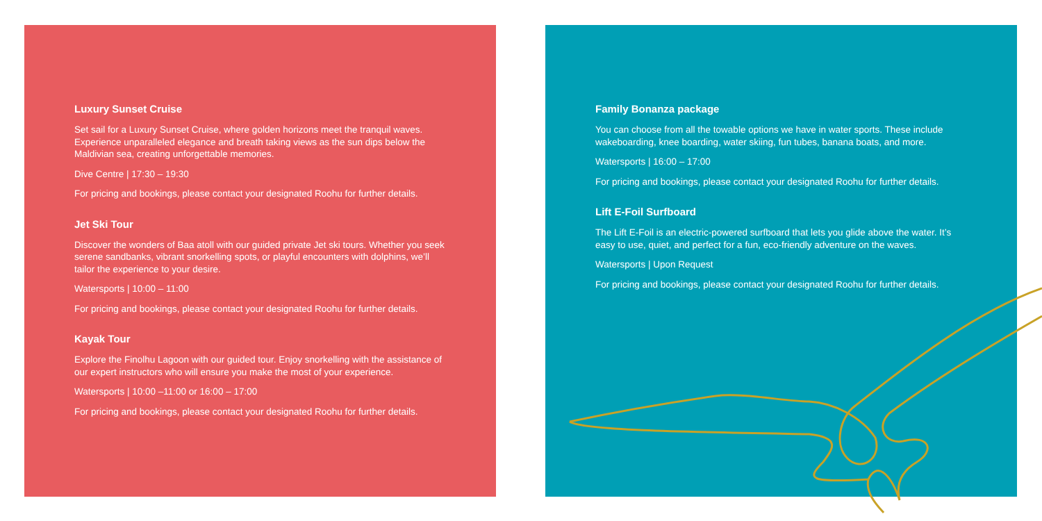Luxury Sunset Cruise
Set sail for a Luxury Sunset Cruise, where golden horizons meet the tranquil waves. Experience unparalleled elegance and breath taking views as the sun dips below the Maldivian sea, creating unforgettable memories.
Dive Centre | 17:30 – 19:30
For pricing and bookings, please contact your designated Roohu for further details.
Jet Ski Tour
Discover the wonders of Baa atoll with our guided private Jet ski tours. Whether you seek serene sandbanks, vibrant snorkelling spots, or playful encounters with dolphins, we’ll tailor the experience to your desire.
Watersports | 10:00 – 11:00
For pricing and bookings, please contact your designated Roohu for further details.
Kayak Tour
Explore the Finolhu Lagoon with our guided tour. Enjoy snorkelling with the assistance of our expert instructors who will ensure you make the most of your experience.
Watersports | 10:00 –11:00 or 16:00 – 17:00
For pricing and bookings, please contact your designated Roohu for further details.
Family Bonanza package
You can choose from all the towable options we have in water sports. These include wakeboarding, knee boarding, water skiing, fun tubes, banana boats, and more.
Watersports | 16:00 – 17:00
For pricing and bookings, please contact your designated Roohu for further details.
Lift E-Foil Surfboard
The Lift E-Foil is an electric-powered surfboard that lets you glide above the water. It’s easy to use, quiet, and perfect for a fun, eco-friendly adventure on the waves.
Watersports | Upon Request
For pricing and bookings, please contact your designated Roohu for further details.